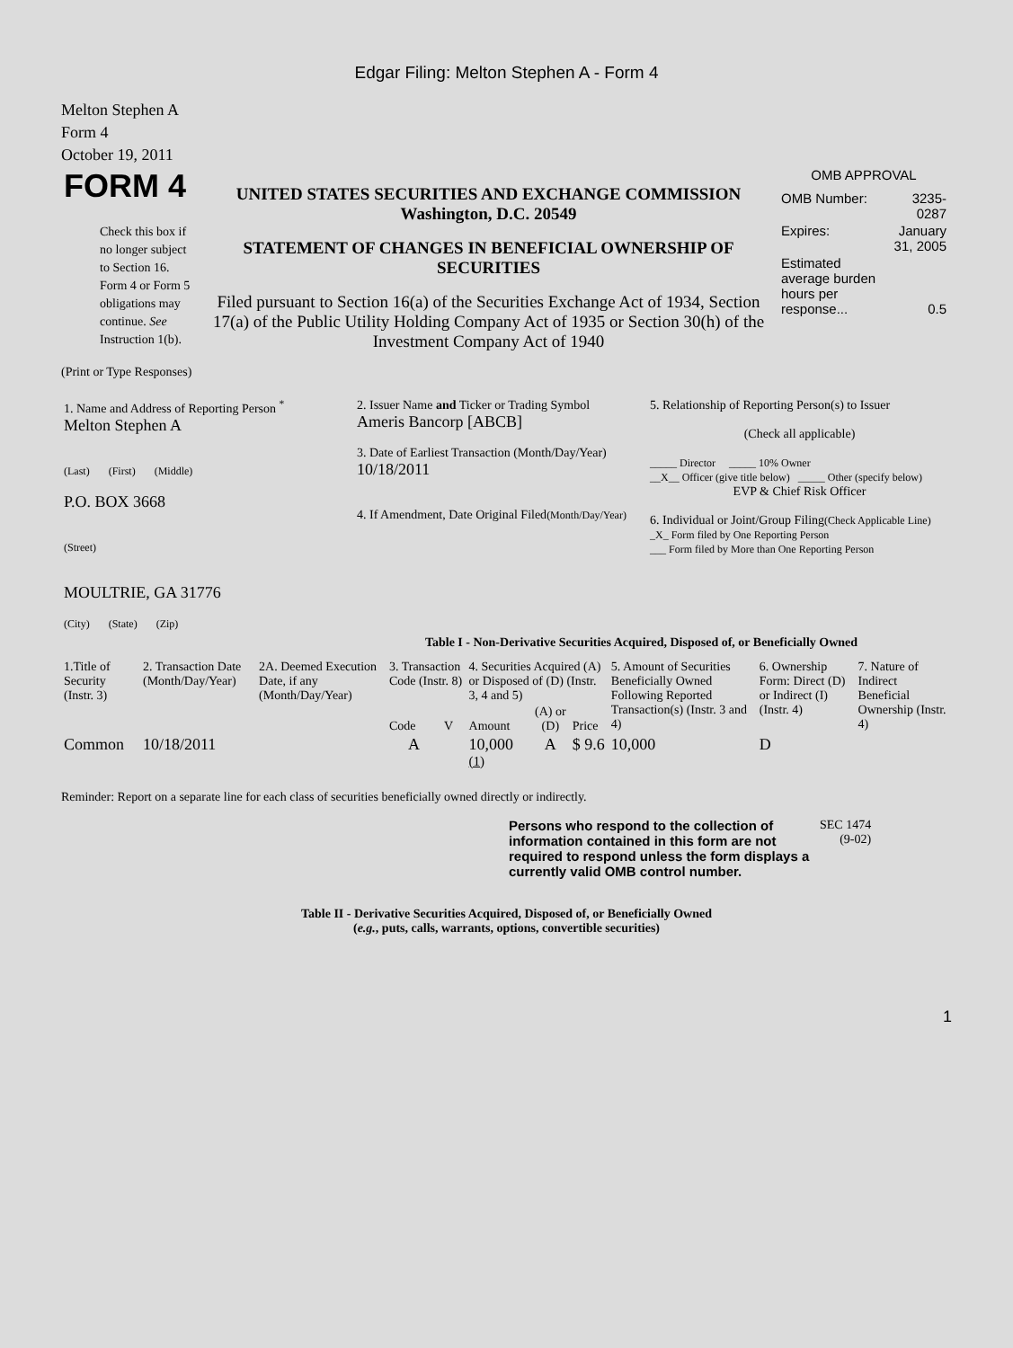Edgar Filing: Melton Stephen A - Form 4
Melton Stephen A
Form 4
October 19, 2011
| FORM 4 Check this box if no longer subject to Section 16. Form 4 or Form 5 obligations may continue. See Instruction 1(b). | UNITED STATES SECURITIES AND EXCHANGE COMMISSION Washington, D.C. 20549 STATEMENT OF CHANGES IN BENEFICIAL OWNERSHIP OF SECURITIES Filed pursuant to Section 16(a) of the Securities Exchange Act of 1934, Section 17(a) of the Public Utility Holding Company Act of 1935 or Section 30(h) of the Investment Company Act of 1940 | OMB APPROVAL / OMB Number: / 3235-0287 / / Expires: / January 31, 2005 / / Estimated average burden hours per response... / 0.5 / |
(Print or Type Responses)
| 1. Name and Address of Reporting Person <sup>*</sup> Melton Stephen A (Last) (First) (Middle) P.O. BOX 3668 (Street) MOULTRIE, GA 31776 (City) (State) (Zip) | 2. Issuer Name and Ticker or Trading Symbol Ameris Bancorp [ABCB] 3. Date of Earliest Transaction (Month/Day/Year) 10/18/2011 4. If Amendment, Date Original Filed (Month/Day/Year) | 5. Relationship of Reporting Person(s) to Issuer (Check all applicable) _____ Director _____ 10% Owner __X__ Officer (give title below) _____ Other (specify below) EVP & Chief Risk Officer 6. Individual or Joint/Group Filing (Check Applicable Line) _X_ Form filed by One Reporting Person ___ Form filed by More than One Reporting Person |
Table I - Non-Derivative Securities Acquired, Disposed of, or Beneficially Owned
| 1.Title of Security (Instr. 3) | 2. Transaction Date (Month/Day/Year) | 2A. Deemed Execution Date, if any (Month/Day/Year) | 3. Transaction Code (Instr. 8) | | 4. Securities Acquired (A) or Disposed of (D) (Instr. 3, 4 and 5) | | | 5. Amount of Securities Beneficially Owned Following Reported Transaction(s) (Instr. 3 and 4) | 6. Ownership Form: Direct (D) or Indirect (I) (Instr. 4) | 7. Nature of Indirect Beneficial Ownership (Instr. 4) |
| --- | --- | --- | --- | --- | --- | --- | --- | --- | --- | --- |
| | | | Code | V | Amount | (A) or (D) | Price | | | |
| Common | 10/18/2011 | | A | | 10,000 <sup>(1)</sup> | A | $ 9.6 | 10,000 | D | |
Reminder: Report on a separate line for each class of securities beneficially owned directly or indirectly.
| Persons who respond to the collection of information contained in this form are not required to respond unless the form displays a currently valid OMB control number. | SEC 1474 (9-02) |
Table II - Derivative Securities Acquired, Disposed of, or Beneficially Owned
(e.g., puts, calls, warrants, options, convertible securities)
1